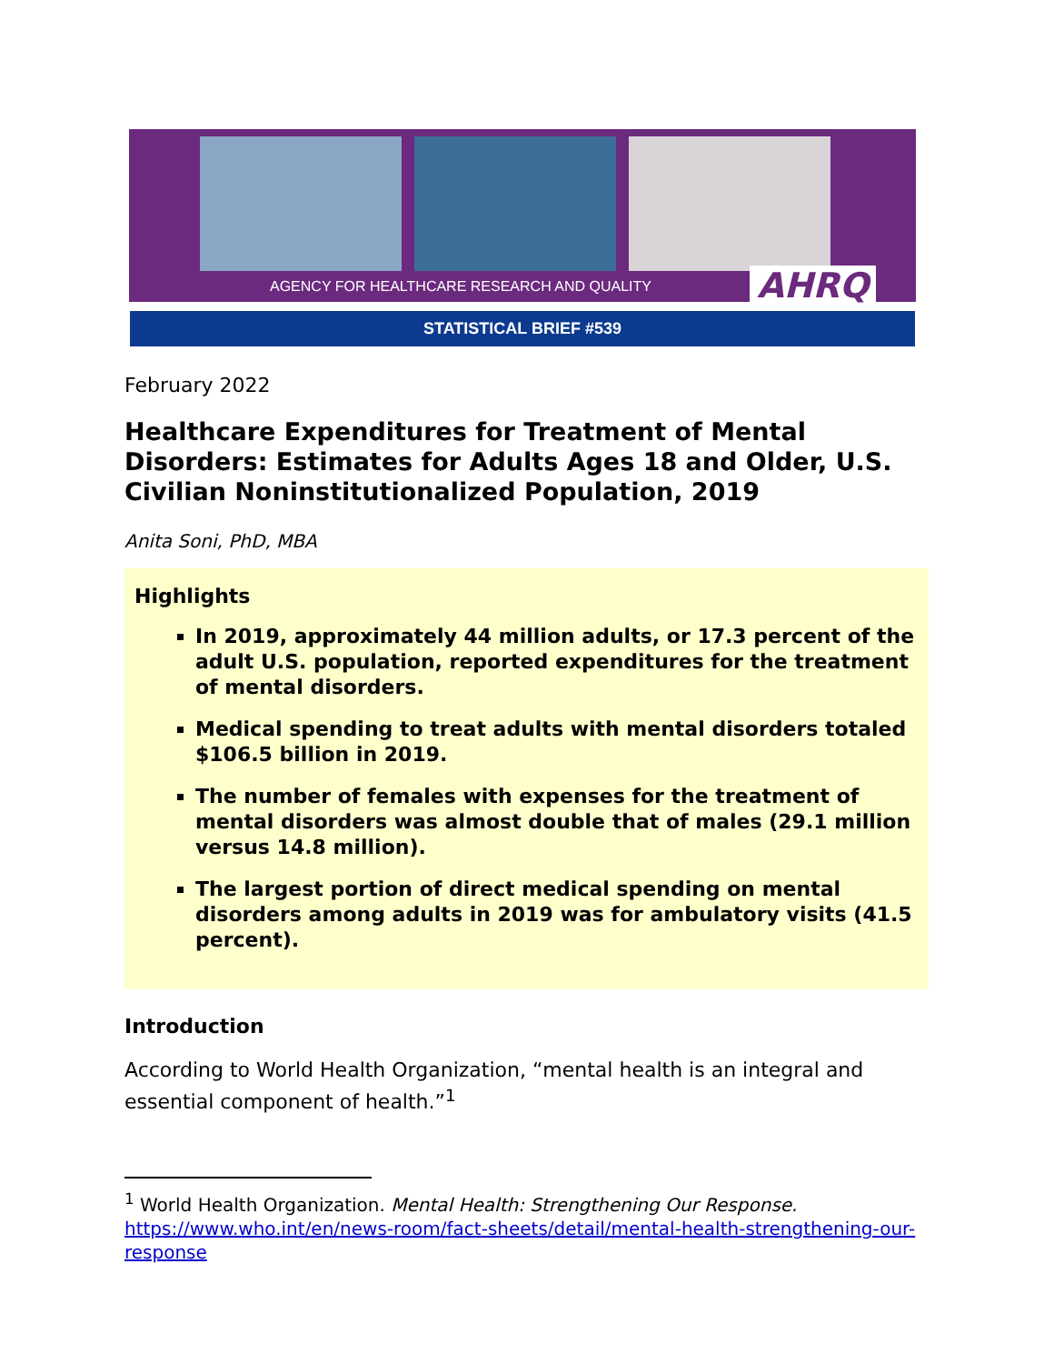AGENCY FOR HEALTHCARE RESEARCH AND QUALITY AHRQ
STATISTICAL BRIEF #539
February 2022
Healthcare Expenditures for Treatment of Mental Disorders: Estimates for Adults Ages 18 and Older, U.S. Civilian Noninstitutionalized Population, 2019
Anita Soni, PhD, MBA
Highlights
In 2019, approximately 44 million adults, or 17.3 percent of the adult U.S. population, reported expenditures for the treatment of mental disorders.
Medical spending to treat adults with mental disorders totaled $106.5 billion in 2019.
The number of females with expenses for the treatment of mental disorders was almost double that of males (29.1 million versus 14.8 million).
The largest portion of direct medical spending on mental disorders among adults in 2019 was for ambulatory visits (41.5 percent).
Introduction
According to World Health Organization, “mental health is an integral and essential component of health.”<sup>1</sup>
<sup>1</sup> World Health Organization. Mental Health: Strengthening Our Response. https://www.who.int/en/news-room/fact-sheets/detail/mental-health-strengthening-our-response